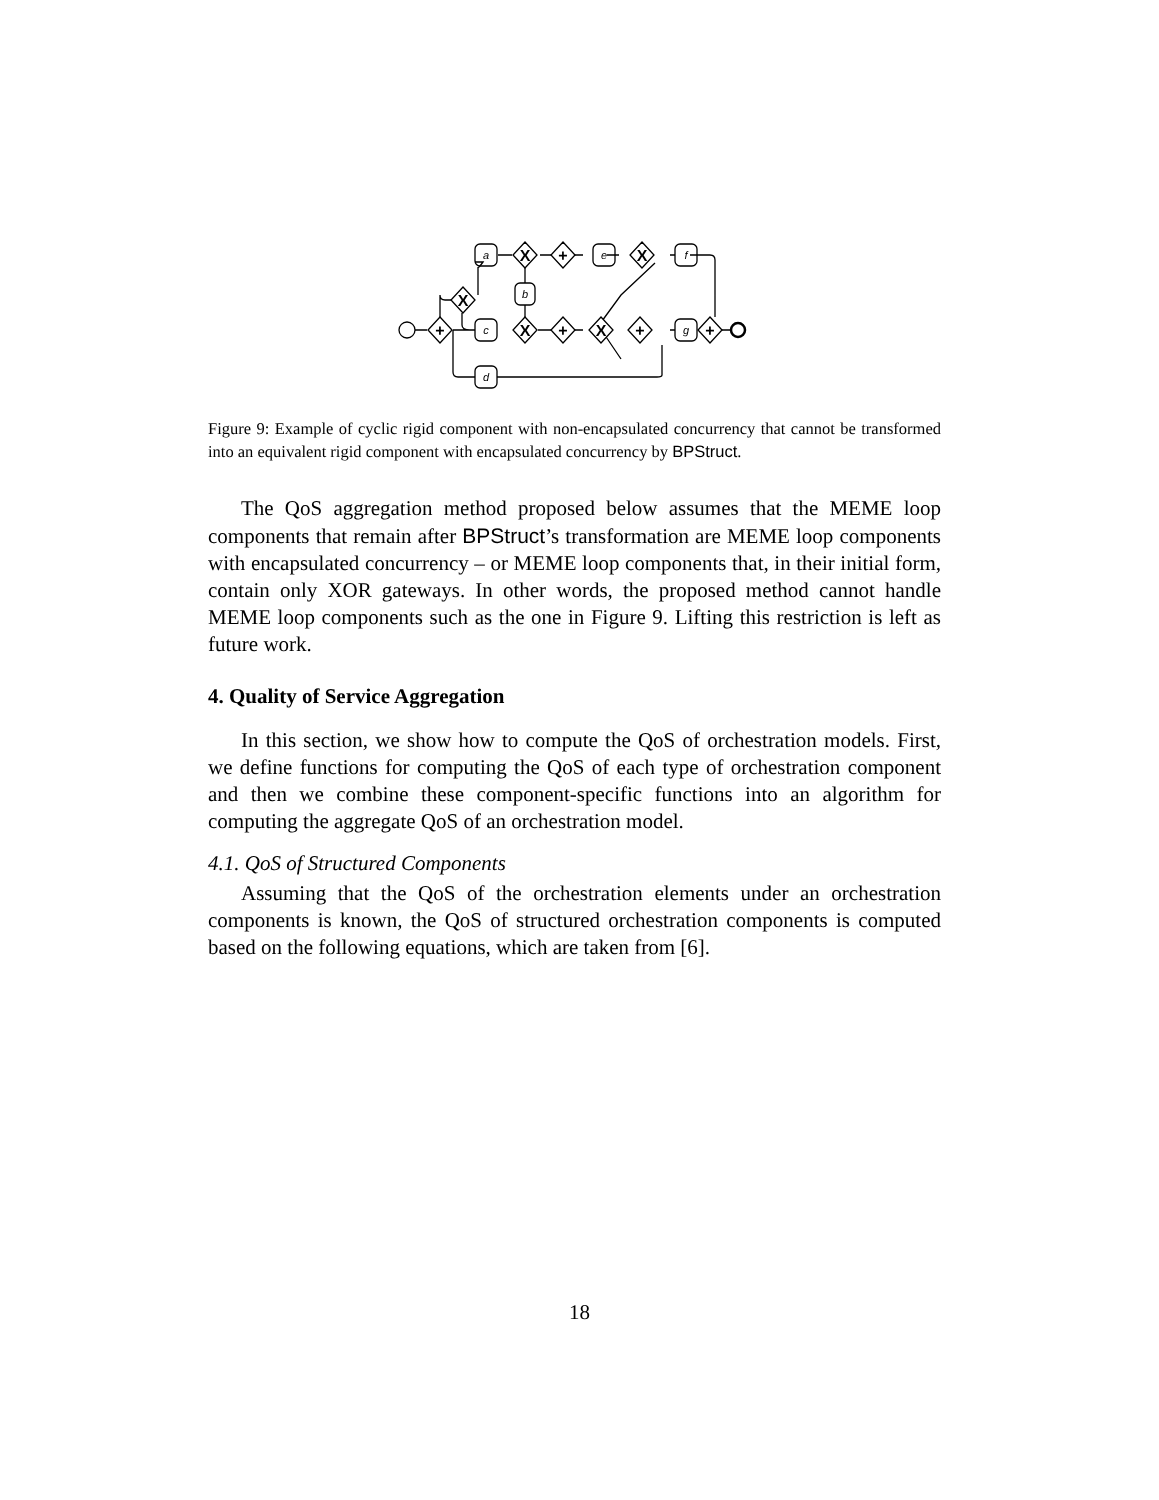a
b
c
d
e
f
g
+
X
X
+
X
X
+
X
+
+
Figure 9: Example of cyclic rigid component with non-encapsulated concurrency that cannot be transformed into an equivalent rigid component with encapsulated concurrency by BPStruct.
The QoS aggregation method proposed below assumes that the MEME loop components that remain after BPStruct’s transformation are MEME loop components with encapsulated concurrency – or MEME loop components that, in their initial form, contain only XOR gateways. In other words, the proposed method cannot handle MEME loop components such as the one in Figure 9. Lifting this restriction is left as future work.
4. Quality of Service Aggregation
In this section, we show how to compute the QoS of orchestration models. First, we define functions for computing the QoS of each type of orchestration component and then we combine these component-specific functions into an algorithm for computing the aggregate QoS of an orchestration model.
4.1. QoS of Structured Components
Assuming that the QoS of the orchestration elements under an orchestration components is known, the QoS of structured orchestration components is computed based on the following equations, which are taken from [6].
18